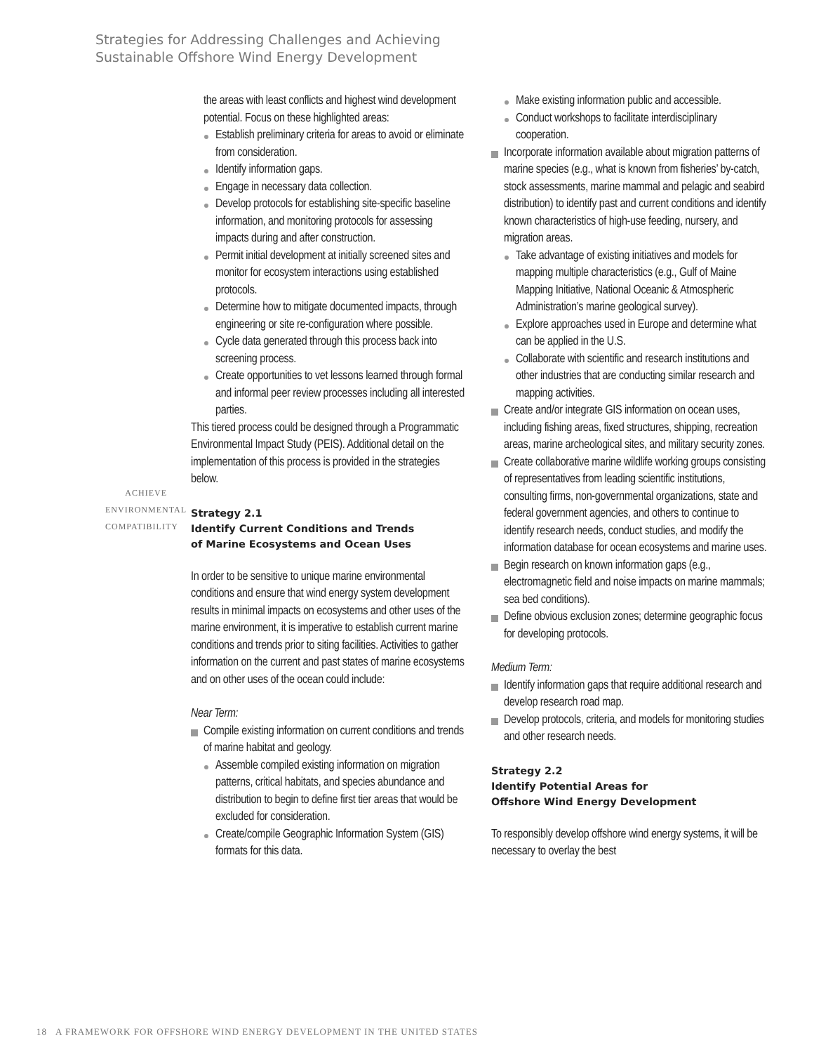Strategies for Addressing Challenges and Achieving
Sustainable Offshore Wind Energy Development
ACHIEVE
ENVIRONMENTAL
COMPATIBILITY
the areas with least conflicts and highest wind development potential. Focus on these highlighted areas:
Establish preliminary criteria for areas to avoid or eliminate from consideration.
Identify information gaps.
Engage in necessary data collection.
Develop protocols for establishing site-specific baseline information, and monitoring protocols for assessing impacts during and after construction.
Permit initial development at initially screened sites and monitor for ecosystem interactions using established protocols.
Determine how to mitigate documented impacts, through engineering or site re-configuration where possible.
Cycle data generated through this process back into screening process.
Create opportunities to vet lessons learned through formal and informal peer review processes including all interested parties.
This tiered process could be designed through a Programmatic Environmental Impact Study (PEIS). Additional detail on the implementation of this process is provided in the strategies below.
Strategy 2.1
Identify Current Conditions and Trends
of Marine Ecosystems and Ocean Uses
In order to be sensitive to unique marine environmental conditions and ensure that wind energy system development results in minimal impacts on ecosystems and other uses of the marine environment, it is imperative to establish current marine conditions and trends prior to siting facilities. Activities to gather information on the current and past states of marine ecosystems and on other uses of the ocean could include:
Near Term:
Compile existing information on current conditions and trends of marine habitat and geology.
Assemble compiled existing information on migration patterns, critical habitats, and species abundance and distribution to begin to define first tier areas that would be excluded for consideration.
Create/compile Geographic Information System (GIS) formats for this data.
Make existing information public and accessible.
Conduct workshops to facilitate interdisciplinary cooperation.
Incorporate information available about migration patterns of marine species (e.g., what is known from fisheries’ by-catch, stock assessments, marine mammal and pelagic and seabird distribution) to identify past and current conditions and identify known characteristics of high-use feeding, nursery, and migration areas.
Take advantage of existing initiatives and models for mapping multiple characteristics (e.g., Gulf of Maine Mapping Initiative, National Oceanic & Atmospheric Administration’s marine geological survey).
Explore approaches used in Europe and determine what can be applied in the U.S.
Collaborate with scientific and research institutions and other industries that are conducting similar research and mapping activities.
Create and/or integrate GIS information on ocean uses, including fishing areas, fixed structures, shipping, recreation areas, marine archeological sites, and military security zones.
Create collaborative marine wildlife working groups consisting of representatives from leading scientific institutions, consulting firms, non-governmental organizations, state and federal government agencies, and others to continue to identify research needs, conduct studies, and modify the information database for ocean ecosystems and marine uses.
Begin research on known information gaps (e.g., electromagnetic field and noise impacts on marine mammals; sea bed conditions).
Define obvious exclusion zones; determine geographic focus for developing protocols.
Medium Term:
Identify information gaps that require additional research and develop research road map.
Develop protocols, criteria, and models for monitoring studies and other research needs.
Strategy 2.2
Identify Potential Areas for
Offshore Wind Energy Development
To responsibly develop offshore wind energy systems, it will be necessary to overlay the best
18 A FRAMEWORK FOR OFFSHORE WIND ENERGY DEVELOPMENT IN THE UNITED STATES